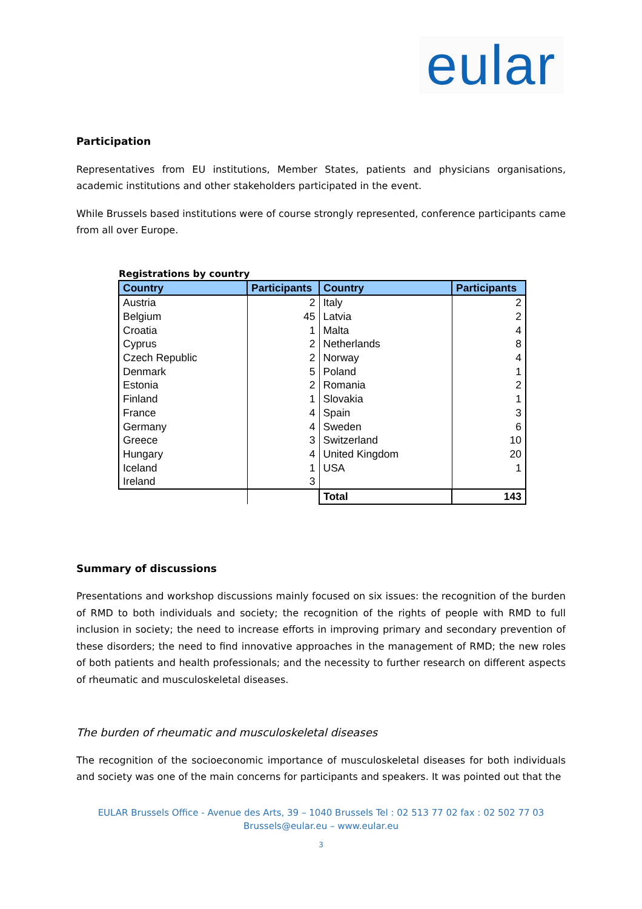eular
Participation
Representatives from EU institutions, Member States, patients and physicians organisations, academic institutions and other stakeholders participated in the event.
While Brussels based institutions were of course strongly represented, conference participants came from all over Europe.
Registrations by country
| Country | Participants | Country | Participants |
| --- | --- | --- | --- |
| Austria | 2 | Italy | 2 |
| Belgium | 45 | Latvia | 2 |
| Croatia | 1 | Malta | 4 |
| Cyprus | 2 | Netherlands | 8 |
| Czech Republic | 2 | Norway | 4 |
| Denmark | 5 | Poland | 1 |
| Estonia | 2 | Romania | 2 |
| Finland | 1 | Slovakia | 1 |
| France | 4 | Spain | 3 |
| Germany | 4 | Sweden | 6 |
| Greece | 3 | Switzerland | 10 |
| Hungary | 4 | United Kingdom | 20 |
| Iceland | 1 | USA | 1 |
| Ireland | 3 | | |
| | | Total | 143 |
Summary of discussions
Presentations and workshop discussions mainly focused on six issues: the recognition of the burden of RMD to both individuals and society; the recognition of the rights of people with RMD to full inclusion in society; the need to increase efforts in improving primary and secondary prevention of these disorders; the need to find innovative approaches in the management of RMD; the new roles of both patients and health professionals; and the necessity to further research on different aspects of rheumatic and musculoskeletal diseases.
The burden of rheumatic and musculoskeletal diseases
The recognition of the socioeconomic importance of musculoskeletal diseases for both individuals and society was one of the main concerns for participants and speakers. It was pointed out that the
EULAR Brussels Office - Avenue des Arts, 39 – 1040 Brussels Tel : 02 513 77 02 fax : 02 502 77 03
Brussels@eular.eu – www.eular.eu
3